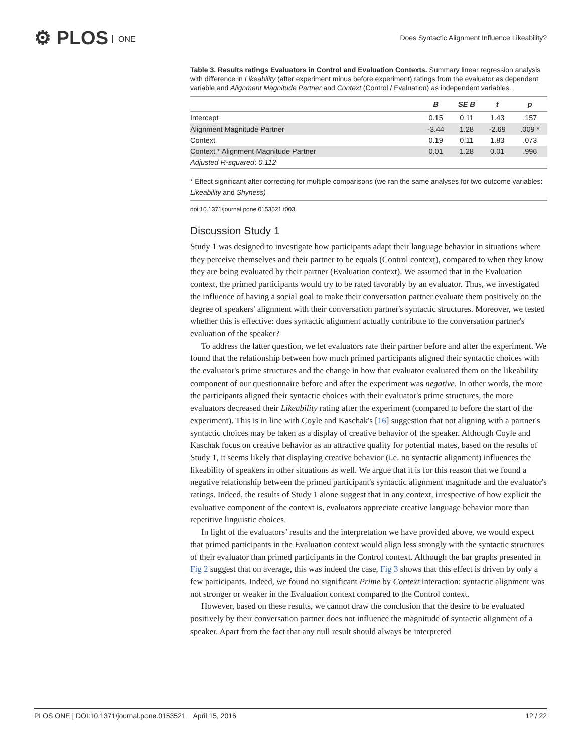⚙ PLOS ONE
Does Syntactic Alignment Influence Likeability?
Table 3. Results ratings Evaluators in Control and Evaluation Contexts. Summary linear regression analysis with difference in Likeability (after experiment minus before experiment) ratings from the evaluator as dependent variable and Alignment Magnitude Partner and Context (Control / Evaluation) as independent variables.
| | B | SE B | t | p |
| --- | --- | --- | --- | --- |
| Intercept | 0.15 | 0.11 | 1.43 | .157 |
| Alignment Magnitude Partner | -3.44 | 1.28 | -2.69 | .009 * |
| Context | 0.19 | 0.11 | 1.83 | .073 |
| Context * Alignment Magnitude Partner | 0.01 | 1.28 | 0.01 | .996 |
| Adjusted R-squared : 0.112 | | | | |
* Effect significant after correcting for multiple comparisons (we ran the same analyses for two outcome variables: Likeability and Shyness)
doi:10.1371/journal.pone.0153521.t003
Discussion Study 1
Study 1 was designed to investigate how participants adapt their language behavior in situations where they perceive themselves and their partner to be equals (Control context), compared to when they know they are being evaluated by their partner (Evaluation context). We assumed that in the Evaluation context, the primed participants would try to be rated favorably by an evaluator. Thus, we investigated the influence of having a social goal to make their conversation partner evaluate them positively on the degree of speakers' alignment with their conversation partner's syntactic structures. Moreover, we tested whether this is effective: does syntactic alignment actually contribute to the conversation partner's evaluation of the speaker?
To address the latter question, we let evaluators rate their partner before and after the experiment. We found that the relationship between how much primed participants aligned their syntactic choices with the evaluator's prime structures and the change in how that evaluator evaluated them on the likeability component of our questionnaire before and after the experiment was negative. In other words, the more the participants aligned their syntactic choices with their evaluator's prime structures, the more evaluators decreased their Likeability rating after the experiment (compared to before the start of the experiment). This is in line with Coyle and Kaschak's [16] suggestion that not aligning with a partner's syntactic choices may be taken as a display of creative behavior of the speaker. Although Coyle and Kaschak focus on creative behavior as an attractive quality for potential mates, based on the results of Study 1, it seems likely that displaying creative behavior (i.e. no syntactic alignment) influences the likeability of speakers in other situations as well. We argue that it is for this reason that we found a negative relationship between the primed participant's syntactic alignment magnitude and the evaluator's ratings. Indeed, the results of Study 1 alone suggest that in any context, irrespective of how explicit the evaluative component of the context is, evaluators appreciate creative language behavior more than repetitive linguistic choices.
In light of the evaluators’ results and the interpretation we have provided above, we would expect that primed participants in the Evaluation context would align less strongly with the syntactic structures of their evaluator than primed participants in the Control context. Although the bar graphs presented in Fig 2 suggest that on average, this was indeed the case, Fig 3 shows that this effect is driven by only a few participants. Indeed, we found no significant Prime by Context interaction: syntactic alignment was not stronger or weaker in the Evaluation context compared to the Control context.
However, based on these results, we cannot draw the conclusion that the desire to be evaluated positively by their conversation partner does not influence the magnitude of syntactic alignment of a speaker. Apart from the fact that any null result should always be interpreted
PLOS ONE | DOI:10.1371/journal.pone.0153521 April 15, 2016 12 / 22